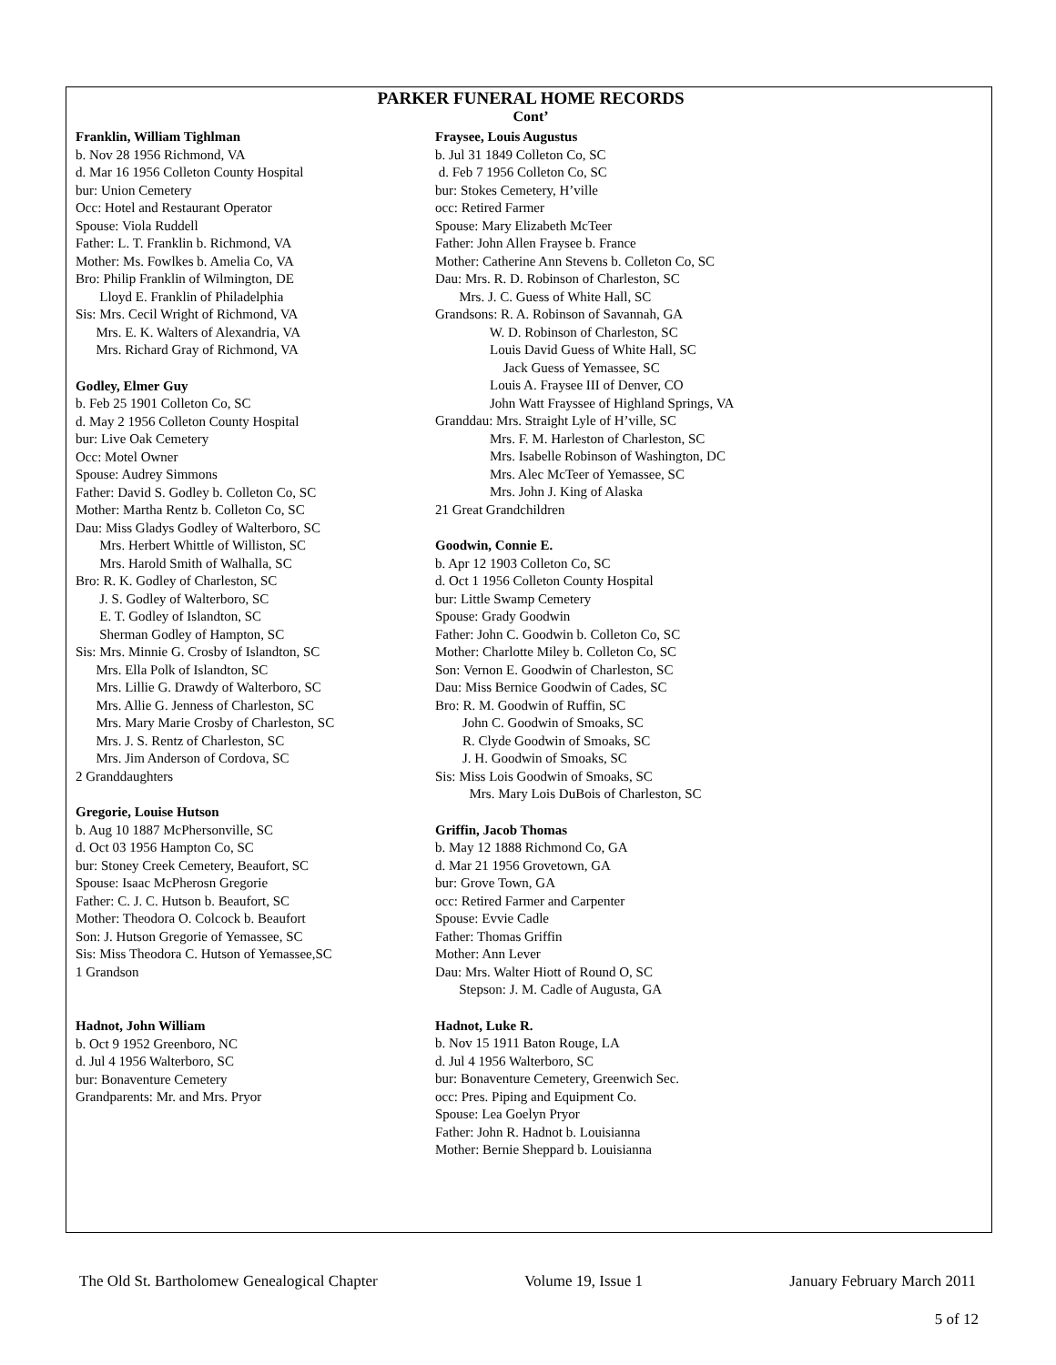PARKER FUNERAL HOME RECORDS
Cont’
Franklin, William Tighlman
b. Nov 28 1956 Richmond, VA
d. Mar 16 1956 Colleton County Hospital
bur: Union Cemetery
Occ: Hotel and Restaurant Operator
Spouse: Viola Ruddell
Father: L. T. Franklin b. Richmond, VA
Mother: Ms. Fowlkes b. Amelia Co, VA
Bro: Philip Franklin of Wilmington, DE
Lloyd E. Franklin of Philadelphia
Sis: Mrs. Cecil Wright of Richmond, VA
Mrs. E. K. Walters of Alexandria, VA
Mrs. Richard Gray of Richmond, VA
Godley, Elmer Guy
b. Feb 25 1901 Colleton Co, SC
d. May 2 1956 Colleton County Hospital
bur: Live Oak Cemetery
Occ: Motel Owner
Spouse: Audrey Simmons
Father: David S. Godley b. Colleton Co, SC
Mother: Martha Rentz b. Colleton Co, SC
Dau: Miss Gladys Godley of Walterboro, SC
Mrs. Herbert Whittle of Williston, SC
Mrs. Harold Smith of Walhalla, SC
Bro: R. K. Godley of Charleston, SC
J. S. Godley of Walterboro, SC
E. T. Godley of Islandton, SC
Sherman Godley of Hampton, SC
Sis: Mrs. Minnie G. Crosby of Islandton, SC
Mrs. Ella Polk of Islandton, SC
Mrs. Lillie G. Drawdy of Walterboro, SC
Mrs. Allie G. Jenness of Charleston, SC
Mrs. Mary Marie Crosby of Charleston, SC
Mrs. J. S. Rentz of Charleston, SC
Mrs. Jim Anderson of Cordova, SC
2 Granddaughters
Gregorie, Louise Hutson
b. Aug 10 1887 McPhersonville, SC
d. Oct 03 1956 Hampton Co, SC
bur: Stoney Creek Cemetery, Beaufort, SC
Spouse: Isaac McPherosn Gregorie
Father: C. J. C. Hutson b. Beaufort, SC
Mother: Theodora O. Colcock b. Beaufort
Son: J. Hutson Gregorie of Yemassee, SC
Sis: Miss Theodora C. Hutson of Yemassee,SC
1 Grandson
Hadnot, John William
b. Oct 9 1952 Greenboro, NC
d. Jul 4 1956 Walterboro, SC
bur: Bonaventure Cemetery
Grandparents: Mr. and Mrs. Pryor
Fraysee, Louis Augustus
b. Jul 31 1849 Colleton Co, SC
d. Feb 7 1956 Colleton Co, SC
bur: Stokes Cemetery, H’ville
occ: Retired Farmer
Spouse: Mary Elizabeth McTeer
Father: John Allen Fraysee b. France
Mother: Catherine Ann Stevens b. Colleton Co, SC
Dau: Mrs. R. D. Robinson of Charleston, SC
Mrs. J. C. Guess of White Hall, SC
Grandsons: R. A. Robinson of Savannah, GA
W. D. Robinson of Charleston, SC
Louis David Guess of White Hall, SC
Jack Guess of Yemassee, SC
Louis A. Fraysee III of Denver, CO
John Watt Frayssee of Highland Springs, VA
Granddau: Mrs. Straight Lyle of H’ville, SC
Mrs. F. M. Harleston of Charleston, SC
Mrs. Isabelle Robinson of Washington, DC
Mrs. Alec McTeer of Yemassee, SC
Mrs. John J. King of Alaska
21 Great Grandchildren
Goodwin, Connie E.
b. Apr 12 1903 Colleton Co, SC
d. Oct 1 1956 Colleton County Hospital
bur: Little Swamp Cemetery
Spouse: Grady Goodwin
Father: John C. Goodwin b. Colleton Co, SC
Mother: Charlotte Miley b. Colleton Co, SC
Son: Vernon E. Goodwin of Charleston, SC
Dau: Miss Bernice Goodwin of Cades, SC
Bro: R. M. Goodwin of Ruffin, SC
John C. Goodwin of Smoaks, SC
R. Clyde Goodwin of Smoaks, SC
J. H. Goodwin of Smoaks, SC
Sis: Miss Lois Goodwin of Smoaks, SC
Mrs. Mary Lois DuBois of Charleston, SC
Griffin, Jacob Thomas
b. May 12 1888 Richmond Co, GA
d. Mar 21 1956 Grovetown, GA
bur: Grove Town, GA
occ: Retired Farmer and Carpenter
Spouse: Evvie Cadle
Father: Thomas Griffin
Mother: Ann Lever
Dau: Mrs. Walter Hiott of Round O, SC
Stepson: J. M. Cadle of Augusta, GA
Hadnot, Luke R.
b. Nov 15 1911 Baton Rouge, LA
d. Jul 4 1956 Walterboro, SC
bur: Bonaventure Cemetery, Greenwich Sec.
occ: Pres. Piping and Equipment Co.
Spouse: Lea Goelyn Pryor
Father: John R. Hadnot b. Louisianna
Mother: Bernie Sheppard b. Louisianna
The Old St. Bartholomew Genealogical Chapter Volume 19, Issue 1 January February March 2011
5 of 12